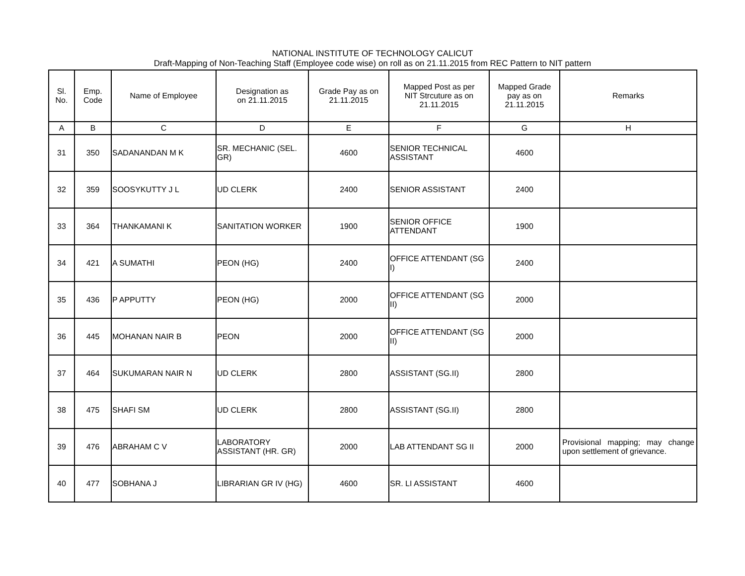NATIONAL INSTITUTE OF TECHNOLOGY CALICUT
Draft-Mapping of Non-Teaching Staff (Employee code wise) on roll as on 21.11.2015 from REC Pattern to NIT pattern
| Sl. No. | Emp. Code | Name of Employee | Designation as on 21.11.2015 | Grade Pay as on 21.11.2015 | Mapped Post as per NIT Strcuture as on 21.11.2015 | Mapped Grade pay as on 21.11.2015 | Remarks |
| --- | --- | --- | --- | --- | --- | --- | --- |
| A | B | C | D | E | F | G | H |
| 31 | 350 | SADANANDAN M K | SR. MECHANIC (SEL. GR) | 4600 | SENIOR TECHNICAL ASSISTANT | 4600 | |
| 32 | 359 | SOOSYKUTTY J L | UD CLERK | 2400 | SENIOR ASSISTANT | 2400 | |
| 33 | 364 | THANKAMANI K | SANITATION WORKER | 1900 | SENIOR OFFICE ATTENDANT | 1900 | |
| 34 | 421 | A SUMATHI | PEON (HG) | 2400 | OFFICE ATTENDANT (SG I) | 2400 | |
| 35 | 436 | P APPUTTY | PEON (HG) | 2000 | OFFICE ATTENDANT (SG II) | 2000 | |
| 36 | 445 | MOHANAN NAIR B | PEON | 2000 | OFFICE ATTENDANT (SG II) | 2000 | |
| 37 | 464 | SUKUMARAN NAIR N | UD CLERK | 2800 | ASSISTANT (SG.II) | 2800 | |
| 38 | 475 | SHAFI SM | UD CLERK | 2800 | ASSISTANT (SG.II) | 2800 | |
| 39 | 476 | ABRAHAM C V | LABORATORY ASSISTANT (HR. GR) | 2000 | LAB ATTENDANT SG II | 2000 | Provisional mapping; may change upon settlement of grievance. |
| 40 | 477 | SOBHANA J | LIBRARIAN GR IV (HG) | 4600 | SR. LI ASSISTANT | 4600 | |